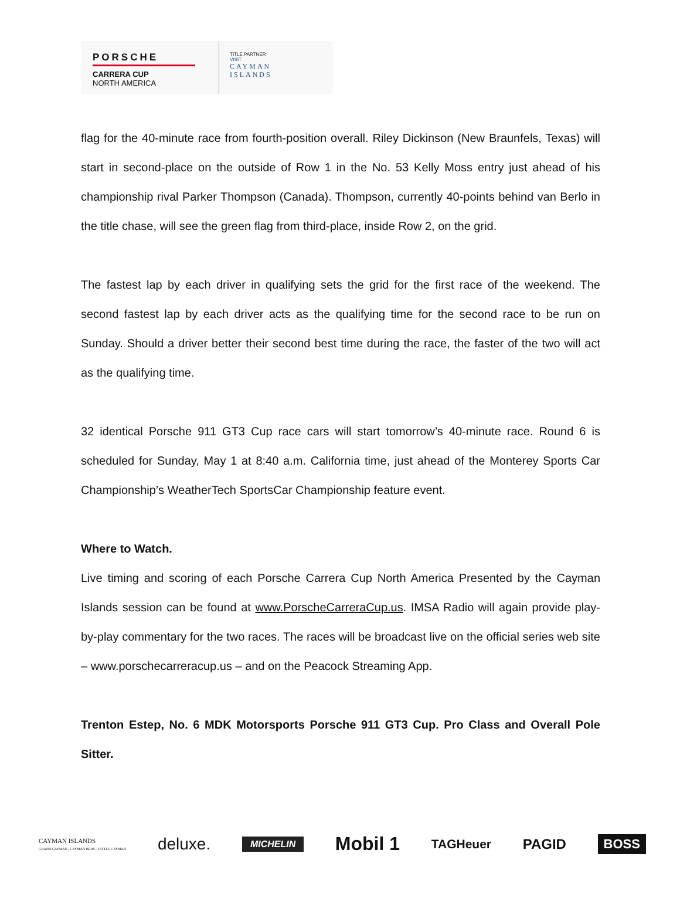PORSCHE
CARRERA CUP
NORTH AMERICA
TITLE PARTNER
VISIT
CAYMAN
ISLANDS
flag for the 40-minute race from fourth-position overall. Riley Dickinson (New Braunfels, Texas) will start in second-place on the outside of Row 1 in the No. 53 Kelly Moss entry just ahead of his championship rival Parker Thompson (Canada). Thompson, currently 40-points behind van Berlo in the title chase, will see the green flag from third-place, inside Row 2, on the grid.
The fastest lap by each driver in qualifying sets the grid for the first race of the weekend. The second fastest lap by each driver acts as the qualifying time for the second race to be run on Sunday. Should a driver better their second best time during the race, the faster of the two will act as the qualifying time.
32 identical Porsche 911 GT3 Cup race cars will start tomorrow’s 40-minute race. Round 6 is scheduled for Sunday, May 1 at 8:40 a.m. California time, just ahead of the Monterey Sports Car Championship’s WeatherTech SportsCar Championship feature event.
Where to Watch.
Live timing and scoring of each Porsche Carrera Cup North America Presented by the Cayman Islands session can be found at www.PorscheCarreraCup.us. IMSA Radio will again provide play-by-play commentary for the two races. The races will be broadcast live on the official series web site – www.porschecarreracup.us – and on the Peacock Streaming App.
Trenton Estep, No. 6 MDK Motorsports Porsche 911 GT3 Cup. Pro Class and Overall Pole Sitter.
CAYMAN ISLANDS
GRAND CAYMAN | CAYMAN BRAC | LITTLE CAYMAN deluxe. MICHELIN Mobil 1 TAGHeuer PAGID BOSS